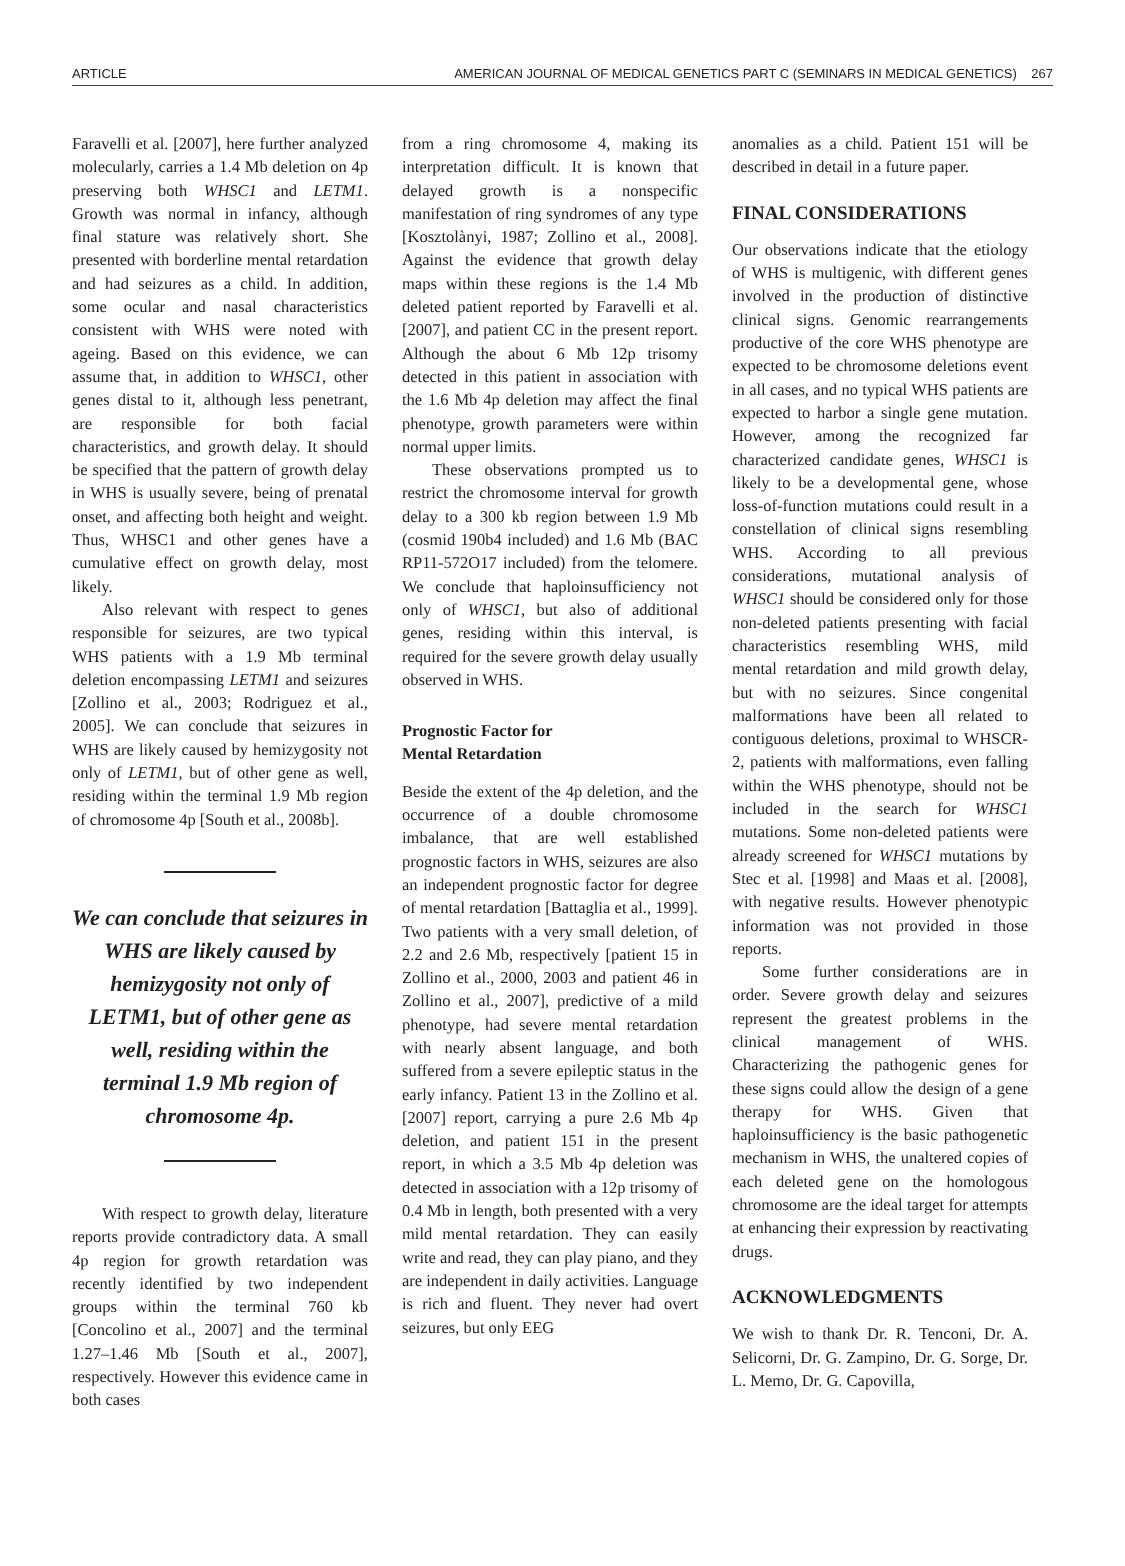ARTICLE AMERICAN JOURNAL OF MEDICAL GENETICS PART C (SEMINARS IN MEDICAL GENETICS) 267
Faravelli et al. [2007], here further analyzed molecularly, carries a 1.4 Mb deletion on 4p preserving both WHSC1 and LETM1. Growth was normal in infancy, although final stature was relatively short. She presented with borderline mental retardation and had seizures as a child. In addition, some ocular and nasal characteristics consistent with WHS were noted with ageing. Based on this evidence, we can assume that, in addition to WHSC1, other genes distal to it, although less penetrant, are responsible for both facial characteristics, and growth delay. It should be specified that the pattern of growth delay in WHS is usually severe, being of prenatal onset, and affecting both height and weight. Thus, WHSC1 and other genes have a cumulative effect on growth delay, most likely.
Also relevant with respect to genes responsible for seizures, are two typical WHS patients with a 1.9 Mb terminal deletion encompassing LETM1 and seizures [Zollino et al., 2003; Rodriguez et al., 2005]. We can conclude that seizures in WHS are likely caused by hemizygosity not only of LETM1, but of other gene as well, residing within the terminal 1.9 Mb region of chromosome 4p [South et al., 2008b].
We can conclude that seizures in WHS are likely caused by hemizygosity not only of LETM1, but of other gene as well, residing within the terminal 1.9 Mb region of chromosome 4p.
With respect to growth delay, literature reports provide contradictory data. A small 4p region for growth retardation was recently identified by two independent groups within the terminal 760 kb [Concolino et al., 2007] and the terminal 1.27–1.46 Mb [South et al., 2007], respectively. However this evidence came in both cases
from a ring chromosome 4, making its interpretation difficult. It is known that delayed growth is a nonspecific manifestation of ring syndromes of any type [Kosztolànyi, 1987; Zollino et al., 2008]. Against the evidence that growth delay maps within these regions is the 1.4 Mb deleted patient reported by Faravelli et al. [2007], and patient CC in the present report. Although the about 6 Mb 12p trisomy detected in this patient in association with the 1.6 Mb 4p deletion may affect the final phenotype, growth parameters were within normal upper limits.
These observations prompted us to restrict the chromosome interval for growth delay to a 300 kb region between 1.9 Mb (cosmid 190b4 included) and 1.6 Mb (BAC RP11-572O17 included) from the telomere. We conclude that haploinsufficiency not only of WHSC1, but also of additional genes, residing within this interval, is required for the severe growth delay usually observed in WHS.
Prognostic Factor for
Mental Retardation
Beside the extent of the 4p deletion, and the occurrence of a double chromosome imbalance, that are well established prognostic factors in WHS, seizures are also an independent prognostic factor for degree of mental retardation [Battaglia et al., 1999]. Two patients with a very small deletion, of 2.2 and 2.6 Mb, respectively [patient 15 in Zollino et al., 2000, 2003 and patient 46 in Zollino et al., 2007], predictive of a mild phenotype, had severe mental retardation with nearly absent language, and both suffered from a severe epileptic status in the early infancy. Patient 13 in the Zollino et al. [2007] report, carrying a pure 2.6 Mb 4p deletion, and patient 151 in the present report, in which a 3.5 Mb 4p deletion was detected in association with a 12p trisomy of 0.4 Mb in length, both presented with a very mild mental retardation. They can easily write and read, they can play piano, and they are independent in daily activities. Language is rich and fluent. They never had overt seizures, but only EEG
anomalies as a child. Patient 151 will be described in detail in a future paper.
FINAL CONSIDERATIONS
Our observations indicate that the etiology of WHS is multigenic, with different genes involved in the production of distinctive clinical signs. Genomic rearrangements productive of the core WHS phenotype are expected to be chromosome deletions event in all cases, and no typical WHS patients are expected to harbor a single gene mutation. However, among the recognized far characterized candidate genes, WHSC1 is likely to be a developmental gene, whose loss-of-function mutations could result in a constellation of clinical signs resembling WHS. According to all previous considerations, mutational analysis of WHSC1 should be considered only for those non-deleted patients presenting with facial characteristics resembling WHS, mild mental retardation and mild growth delay, but with no seizures. Since congenital malformations have been all related to contiguous deletions, proximal to WHSCR-2, patients with malformations, even falling within the WHS phenotype, should not be included in the search for WHSC1 mutations. Some non-deleted patients were already screened for WHSC1 mutations by Stec et al. [1998] and Maas et al. [2008], with negative results. However phenotypic information was not provided in those reports.
Some further considerations are in order. Severe growth delay and seizures represent the greatest problems in the clinical management of WHS. Characterizing the pathogenic genes for these signs could allow the design of a gene therapy for WHS. Given that haploinsufficiency is the basic pathogenetic mechanism in WHS, the unaltered copies of each deleted gene on the homologous chromosome are the ideal target for attempts at enhancing their expression by reactivating drugs.
ACKNOWLEDGMENTS
We wish to thank Dr. R. Tenconi, Dr. A. Selicorni, Dr. G. Zampino, Dr. G. Sorge, Dr. L. Memo, Dr. G. Capovilla,